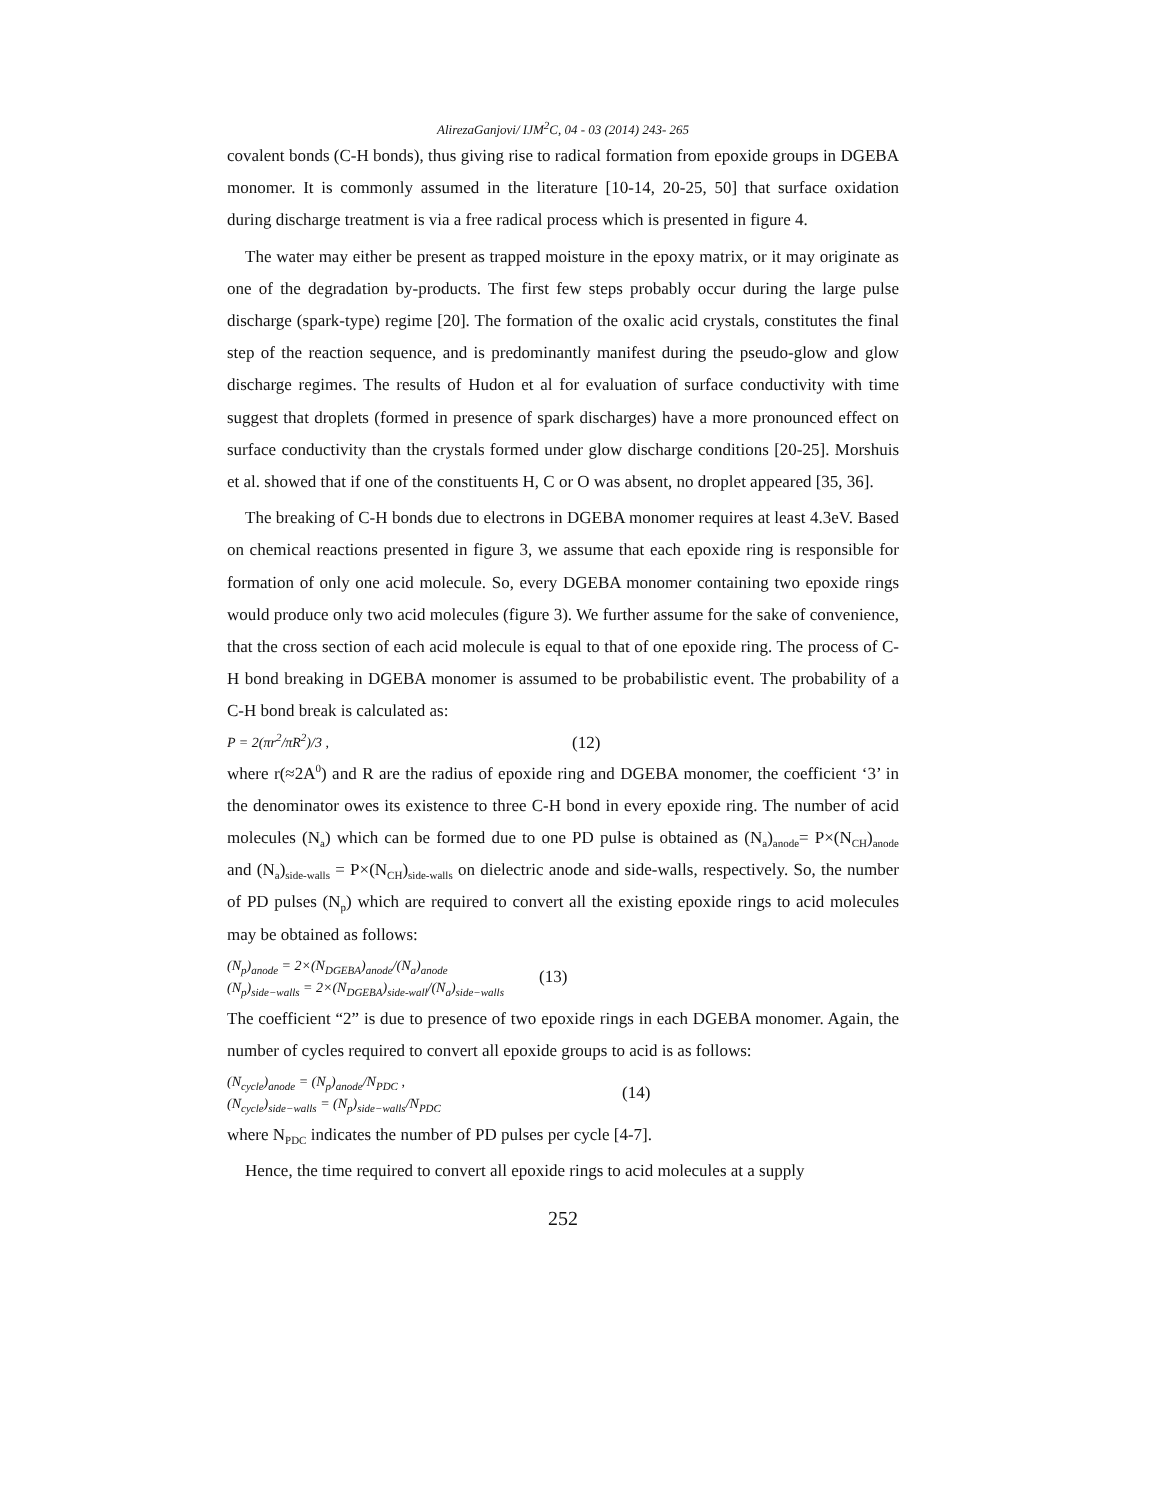AlirezaGanjovi/ IJM<sup>2</sup>C, 04 - 03 (2014) 243- 265
covalent bonds (C-H bonds), thus giving rise to radical formation from epoxide groups in DGEBA monomer. It is commonly assumed in the literature [10-14, 20-25, 50] that surface oxidation during discharge treatment is via a free radical process which is presented in figure 4.
The water may either be present as trapped moisture in the epoxy matrix, or it may originate as one of the degradation by-products. The first few steps probably occur during the large pulse discharge (spark-type) regime [20]. The formation of the oxalic acid crystals, constitutes the final step of the reaction sequence, and is predominantly manifest during the pseudo-glow and glow discharge regimes. The results of Hudon et al for evaluation of surface conductivity with time suggest that droplets (formed in presence of spark discharges) have a more pronounced effect on surface conductivity than the crystals formed under glow discharge conditions [20-25]. Morshuis et al. showed that if one of the constituents H, C or O was absent, no droplet appeared [35, 36].
The breaking of C-H bonds due to electrons in DGEBA monomer requires at least 4.3eV. Based on chemical reactions presented in figure 3, we assume that each epoxide ring is responsible for formation of only one acid molecule. So, every DGEBA monomer containing two epoxide rings would produce only two acid molecules (figure 3). We further assume for the sake of convenience, that the cross section of each acid molecule is equal to that of one epoxide ring. The process of C-H bond breaking in DGEBA monomer is assumed to be probabilistic event. The probability of a C-H bond break is calculated as:
P = 2(πr<sup>2</sup>/πR<sup>2</sup>)/3 , (12)
where r(≈2A<sup>0</sup>) and R are the radius of epoxide ring and DGEBA monomer, the coefficient ‘3’ in the denominator owes its existence to three C-H bond in every epoxide ring. The number of acid molecules (N<sub>a</sub>) which can be formed due to one PD pulse is obtained as (N<sub>a</sub>)<sub>anode</sub>= P×(N<sub>CH</sub>)<sub>anode</sub> and (N<sub>a</sub>)<sub>side-walls</sub> = P×(N<sub>CH</sub>)<sub>side-walls</sub> on dielectric anode and side-walls, respectively. So, the number of PD pulses (N<sub>p</sub>) which are required to convert all the existing epoxide rings to acid molecules may be obtained as follows:
(N<sub>p</sub>)<sub>anode</sub> = 2×(N<sub>DGEBA</sub>)<sub>anode</sub>/(N<sub>a</sub>)<sub>anode</sub>
(N<sub>p</sub>)<sub>side−walls</sub> = 2×(N<sub>DGEBA</sub>)<sub>side-wall</sub>/(N<sub>a</sub>)<sub>side−walls</sub> (13)
The coefficient “2” is due to presence of two epoxide rings in each DGEBA monomer. Again, the number of cycles required to convert all epoxide groups to acid is as follows:
(N<sub>cycle</sub>)<sub>anode</sub> = (N<sub>p</sub>)<sub>anode</sub>/N<sub>PDC</sub> ,
(N<sub>cycle</sub>)<sub>side−walls</sub> = (N<sub>p</sub>)<sub>side−walls</sub>/N<sub>PDC</sub> (14)
where N<sub>PDC</sub> indicates the number of PD pulses per cycle [4-7].
Hence, the time required to convert all epoxide rings to acid molecules at a supply
252